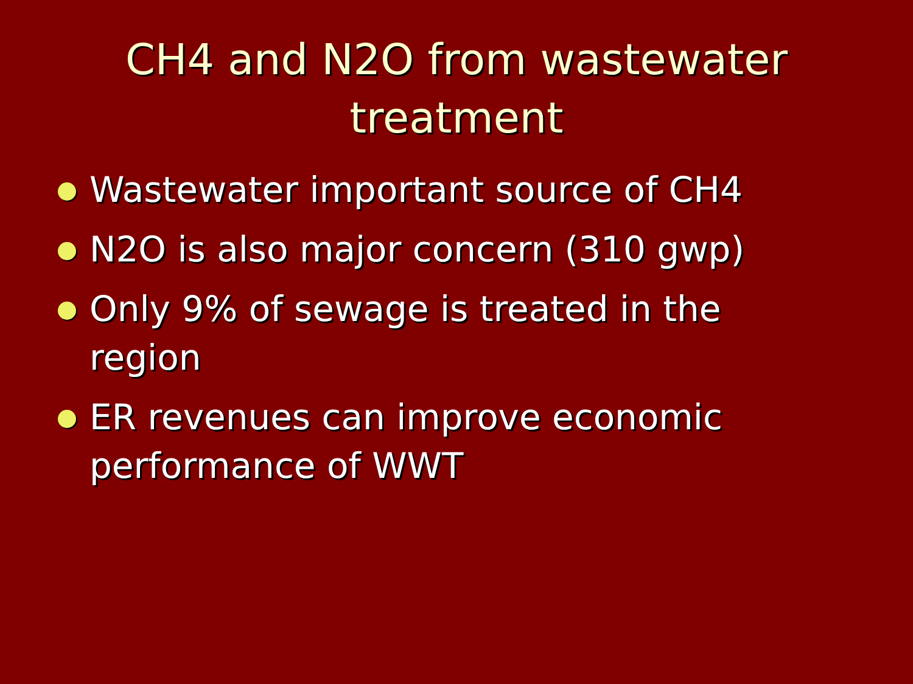CH4 and N2O from wastewater treatment
Wastewater important source of CH4
N2O is also major concern (310 gwp)
Only 9% of sewage is treated in the region
ER revenues can improve economic performance of WWT